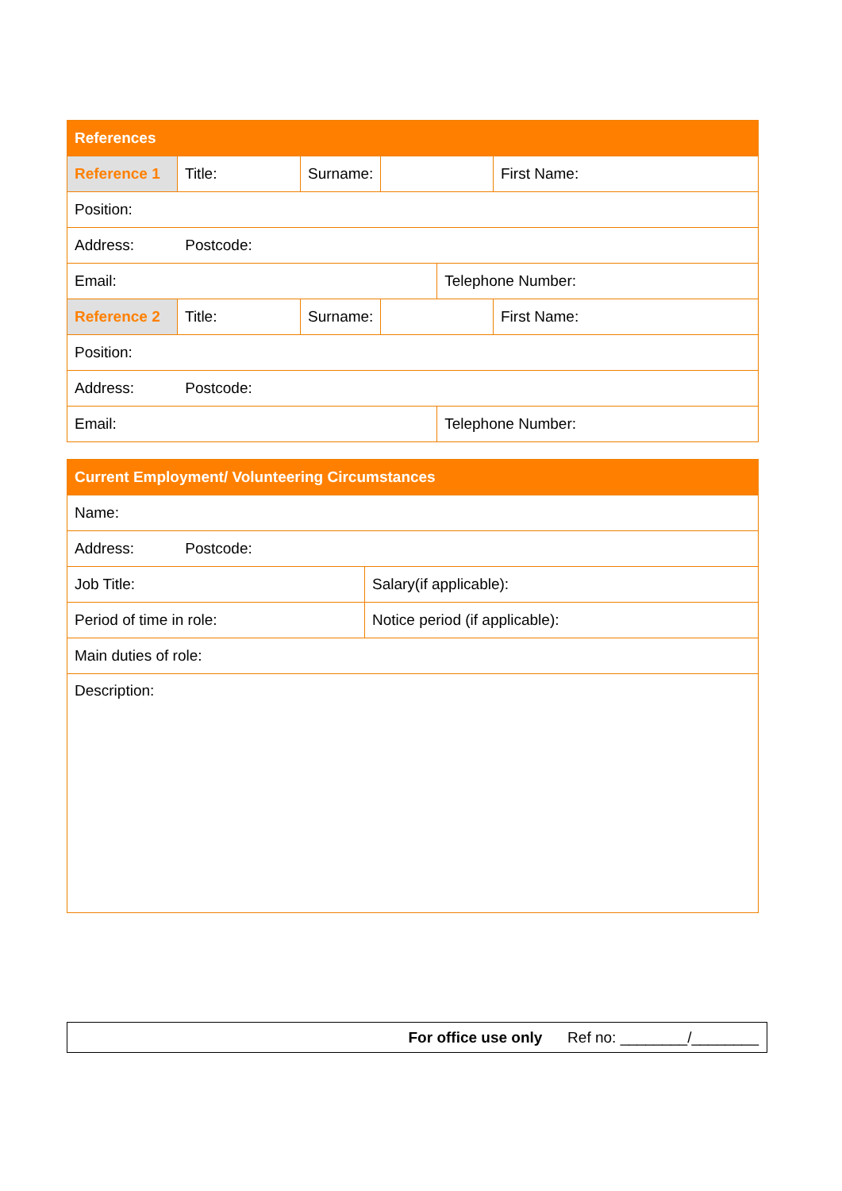| References | | | | | |
| Reference 1 | Title: | Surname: | | | First Name: |
| Position: | | | | | |
| Address: Postcode: | | | | | |
| Email: | | | | Telephone Number: | |
| Reference 2 | Title: | Surname: | | | First Name: |
| Position: | | | | | |
| Address: Postcode: | | | | | |
| Email: | | | | Telephone Number: | |
| Current Employment/ Volunteering Circumstances | |
| Name: | |
| Address: Postcode: | |
| Job Title: | Salary(if applicable): |
| Period of time in role: | Notice period (if applicable): |
| Main duties of role: | |
| Description: | |
For office use only Ref no: ________/________